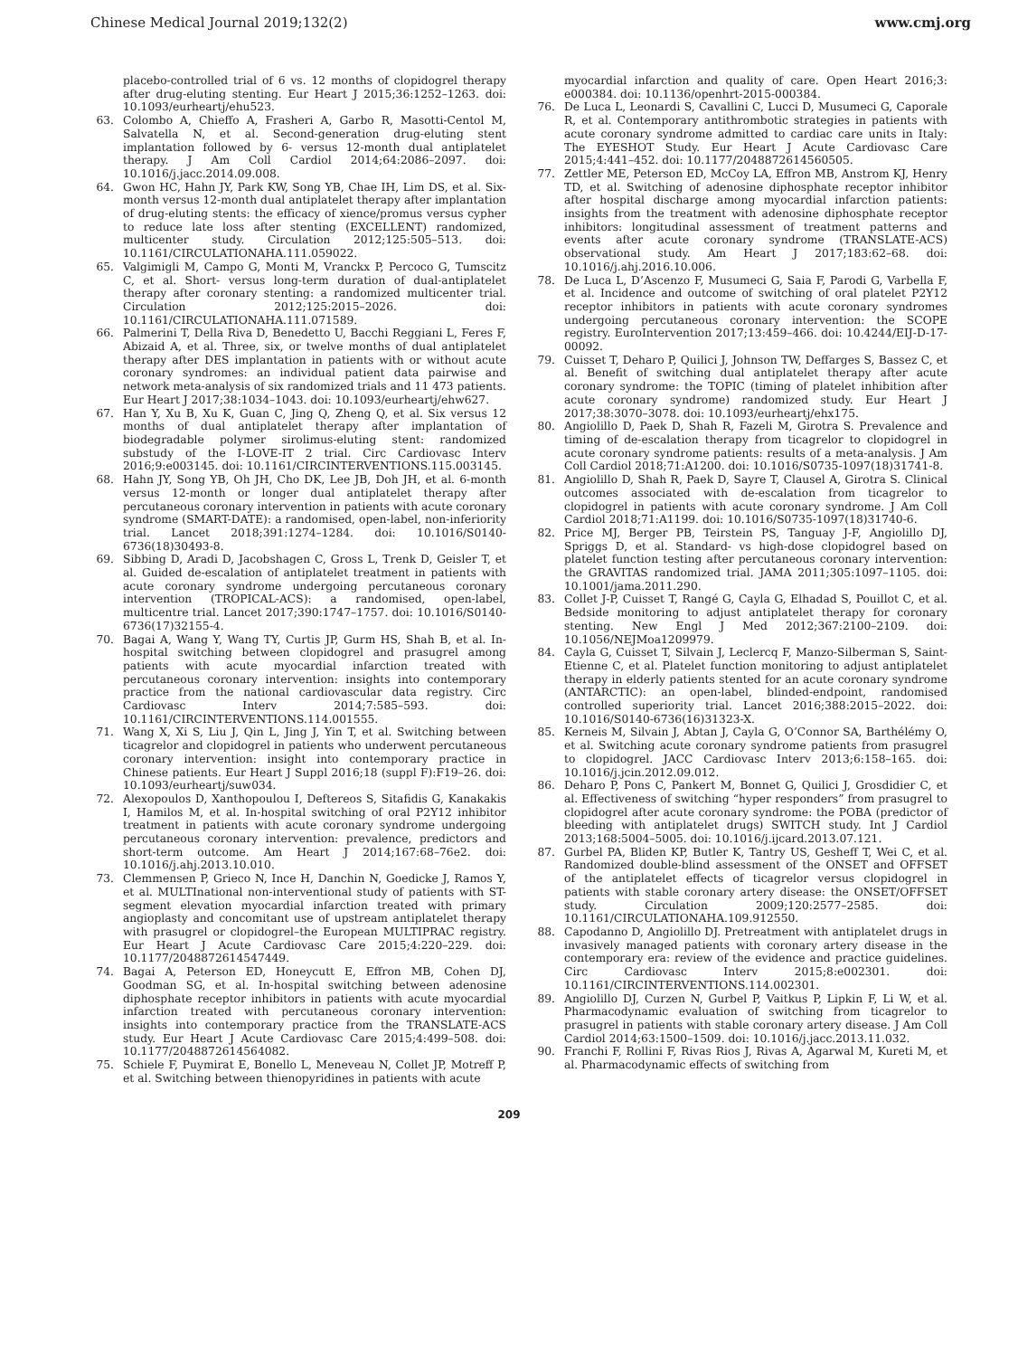Chinese Medical Journal 2019;132(2) www.cmj.org
placebo-controlled trial of 6 vs. 12 months of clopidogrel therapy after drug-eluting stenting. Eur Heart J 2015;36:1252–1263. doi: 10.1093/eurheartj/ehu523.
63. Colombo A, Chieffo A, Frasheri A, Garbo R, Masotti-Centol M, Salvatella N, et al. Second-generation drug-eluting stent implantation followed by 6- versus 12-month dual antiplatelet therapy. J Am Coll Cardiol 2014;64:2086–2097. doi: 10.1016/j.jacc.2014.09.008.
64. Gwon HC, Hahn JY, Park KW, Song YB, Chae IH, Lim DS, et al. Six-month versus 12-month dual antiplatelet therapy after implantation of drug-eluting stents: the efficacy of xience/promus versus cypher to reduce late loss after stenting (EXCELLENT) randomized, multicenter study. Circulation 2012;125:505–513. doi: 10.1161/CIRCULATIONAHA.111.059022.
65. Valgimigli M, Campo G, Monti M, Vranckx P, Percoco G, Tumscitz C, et al. Short- versus long-term duration of dual-antiplatelet therapy after coronary stenting: a randomized multicenter trial. Circulation 2012;125:2015–2026. doi: 10.1161/CIRCULATIONAHA.111.071589.
66. Palmerini T, Della Riva D, Benedetto U, Bacchi Reggiani L, Feres F, Abizaid A, et al. Three, six, or twelve months of dual antiplatelet therapy after DES implantation in patients with or without acute coronary syndromes: an individual patient data pairwise and network meta-analysis of six randomized trials and 11 473 patients. Eur Heart J 2017;38:1034–1043. doi: 10.1093/eurheartj/ehw627.
67. Han Y, Xu B, Xu K, Guan C, Jing Q, Zheng Q, et al. Six versus 12 months of dual antiplatelet therapy after implantation of biodegradable polymer sirolimus-eluting stent: randomized substudy of the I-LOVE-IT 2 trial. Circ Cardiovasc Interv 2016;9:e003145. doi: 10.1161/CIRCINTERVENTIONS.115.003145.
68. Hahn JY, Song YB, Oh JH, Cho DK, Lee JB, Doh JH, et al. 6-month versus 12-month or longer dual antiplatelet therapy after percutaneous coronary intervention in patients with acute coronary syndrome (SMART-DATE): a randomised, open-label, non-inferiority trial. Lancet 2018;391:1274–1284. doi: 10.1016/S0140-6736(18)30493-8.
69. Sibbing D, Aradi D, Jacobshagen C, Gross L, Trenk D, Geisler T, et al. Guided de-escalation of antiplatelet treatment in patients with acute coronary syndrome undergoing percutaneous coronary intervention (TROPICAL-ACS): a randomised, open-label, multicentre trial. Lancet 2017;390:1747–1757. doi: 10.1016/S0140-6736(17)32155-4.
70. Bagai A, Wang Y, Wang TY, Curtis JP, Gurm HS, Shah B, et al. In-hospital switching between clopidogrel and prasugrel among patients with acute myocardial infarction treated with percutaneous coronary intervention: insights into contemporary practice from the national cardiovascular data registry. Circ Cardiovasc Interv 2014;7:585–593. doi: 10.1161/CIRCINTERVENTIONS.114.001555.
71. Wang X, Xi S, Liu J, Qin L, Jing J, Yin T, et al. Switching between ticagrelor and clopidogrel in patients who underwent percutaneous coronary intervention: insight into contemporary practice in Chinese patients. Eur Heart J Suppl 2016;18 (suppl F):F19–26. doi: 10.1093/eurheartj/suw034.
72. Alexopoulos D, Xanthopoulou I, Deftereos S, Sitafidis G, Kanakakis I, Hamilos M, et al. In-hospital switching of oral P2Y12 inhibitor treatment in patients with acute coronary syndrome undergoing percutaneous coronary intervention: prevalence, predictors and short-term outcome. Am Heart J 2014;167:68–76e2. doi: 10.1016/j.ahj.2013.10.010.
73. Clemmensen P, Grieco N, Ince H, Danchin N, Goedicke J, Ramos Y, et al. MULTInational non-interventional study of patients with ST-segment elevation myocardial infarction treated with primary angioplasty and concomitant use of upstream antiplatelet therapy with prasugrel or clopidogrel–the European MULTIPRAC registry. Eur Heart J Acute Cardiovasc Care 2015;4:220–229. doi: 10.1177/2048872614547449.
74. Bagai A, Peterson ED, Honeycutt E, Effron MB, Cohen DJ, Goodman SG, et al. In-hospital switching between adenosine diphosphate receptor inhibitors in patients with acute myocardial infarction treated with percutaneous coronary intervention: insights into contemporary practice from the TRANSLATE-ACS study. Eur Heart J Acute Cardiovasc Care 2015;4:499–508. doi: 10.1177/2048872614564082.
75. Schiele F, Puymirat E, Bonello L, Meneveau N, Collet JP, Motreff P, et al. Switching between thienopyridines in patients with acute
myocardial infarction and quality of care. Open Heart 2016;3: e000384. doi: 10.1136/openhrt-2015-000384.
76. De Luca L, Leonardi S, Cavallini C, Lucci D, Musumeci G, Caporale R, et al. Contemporary antithrombotic strategies in patients with acute coronary syndrome admitted to cardiac care units in Italy: The EYESHOT Study. Eur Heart J Acute Cardiovasc Care 2015;4:441–452. doi: 10.1177/2048872614560505.
77. Zettler ME, Peterson ED, McCoy LA, Effron MB, Anstrom KJ, Henry TD, et al. Switching of adenosine diphosphate receptor inhibitor after hospital discharge among myocardial infarction patients: insights from the treatment with adenosine diphosphate receptor inhibitors: longitudinal assessment of treatment patterns and events after acute coronary syndrome (TRANSLATE-ACS) observational study. Am Heart J 2017;183:62–68. doi: 10.1016/j.ahj.2016.10.006.
78. De Luca L, D’Ascenzo F, Musumeci G, Saia F, Parodi G, Varbella F, et al. Incidence and outcome of switching of oral platelet P2Y12 receptor inhibitors in patients with acute coronary syndromes undergoing percutaneous coronary intervention: the SCOPE registry. EuroIntervention 2017;13:459–466. doi: 10.4244/EIJ-D-17-00092.
79. Cuisset T, Deharo P, Quilici J, Johnson TW, Deffarges S, Bassez C, et al. Benefit of switching dual antiplatelet therapy after acute coronary syndrome: the TOPIC (timing of platelet inhibition after acute coronary syndrome) randomized study. Eur Heart J 2017;38:3070–3078. doi: 10.1093/eurheartj/ehx175.
80. Angiolillo D, Paek D, Shah R, Fazeli M, Girotra S. Prevalence and timing of de-escalation therapy from ticagrelor to clopidogrel in acute coronary syndrome patients: results of a meta-analysis. J Am Coll Cardiol 2018;71:A1200. doi: 10.1016/S0735-1097(18)31741-8.
81. Angiolillo D, Shah R, Paek D, Sayre T, Clausel A, Girotra S. Clinical outcomes associated with de-escalation from ticagrelor to clopidogrel in patients with acute coronary syndrome. J Am Coll Cardiol 2018;71:A1199. doi: 10.1016/S0735-1097(18)31740-6.
82. Price MJ, Berger PB, Teirstein PS, Tanguay J-F, Angiolillo DJ, Spriggs D, et al. Standard- vs high-dose clopidogrel based on platelet function testing after percutaneous coronary intervention: the GRAVITAS randomized trial. JAMA 2011;305:1097–1105. doi: 10.1001/jama.2011.290.
83. Collet J-P, Cuisset T, Rangé G, Cayla G, Elhadad S, Pouillot C, et al. Bedside monitoring to adjust antiplatelet therapy for coronary stenting. New Engl J Med 2012;367:2100–2109. doi: 10.1056/NEJMoa1209979.
84. Cayla G, Cuisset T, Silvain J, Leclercq F, Manzo-Silberman S, Saint-Etienne C, et al. Platelet function monitoring to adjust antiplatelet therapy in elderly patients stented for an acute coronary syndrome (ANTARCTIC): an open-label, blinded-endpoint, randomised controlled superiority trial. Lancet 2016;388:2015–2022. doi: 10.1016/S0140-6736(16)31323-X.
85. Kerneis M, Silvain J, Abtan J, Cayla G, O’Connor SA, Barthélémy O, et al. Switching acute coronary syndrome patients from prasugrel to clopidogrel. JACC Cardiovasc Interv 2013;6:158–165. doi: 10.1016/j.jcin.2012.09.012.
86. Deharo P, Pons C, Pankert M, Bonnet G, Quilici J, Grosdidier C, et al. Effectiveness of switching “hyper responders” from prasugrel to clopidogrel after acute coronary syndrome: the POBA (predictor of bleeding with antiplatelet drugs) SWITCH study. Int J Cardiol 2013;168:5004–5005. doi: 10.1016/j.ijcard.2013.07.121.
87. Gurbel PA, Bliden KP, Butler K, Tantry US, Gesheff T, Wei C, et al. Randomized double-blind assessment of the ONSET and OFFSET of the antiplatelet effects of ticagrelor versus clopidogrel in patients with stable coronary artery disease: the ONSET/OFFSET study. Circulation 2009;120:2577–2585. doi: 10.1161/CIRCULATIONAHA.109.912550.
88. Capodanno D, Angiolillo DJ. Pretreatment with antiplatelet drugs in invasively managed patients with coronary artery disease in the contemporary era: review of the evidence and practice guidelines. Circ Cardiovasc Interv 2015;8:e002301. doi: 10.1161/CIRCINTERVENTIONS.114.002301.
89. Angiolillo DJ, Curzen N, Gurbel P, Vaitkus P, Lipkin F, Li W, et al. Pharmacodynamic evaluation of switching from ticagrelor to prasugrel in patients with stable coronary artery disease. J Am Coll Cardiol 2014;63:1500–1509. doi: 10.1016/j.jacc.2013.11.032.
90. Franchi F, Rollini F, Rivas Rios J, Rivas A, Agarwal M, Kureti M, et al. Pharmacodynamic effects of switching from
209